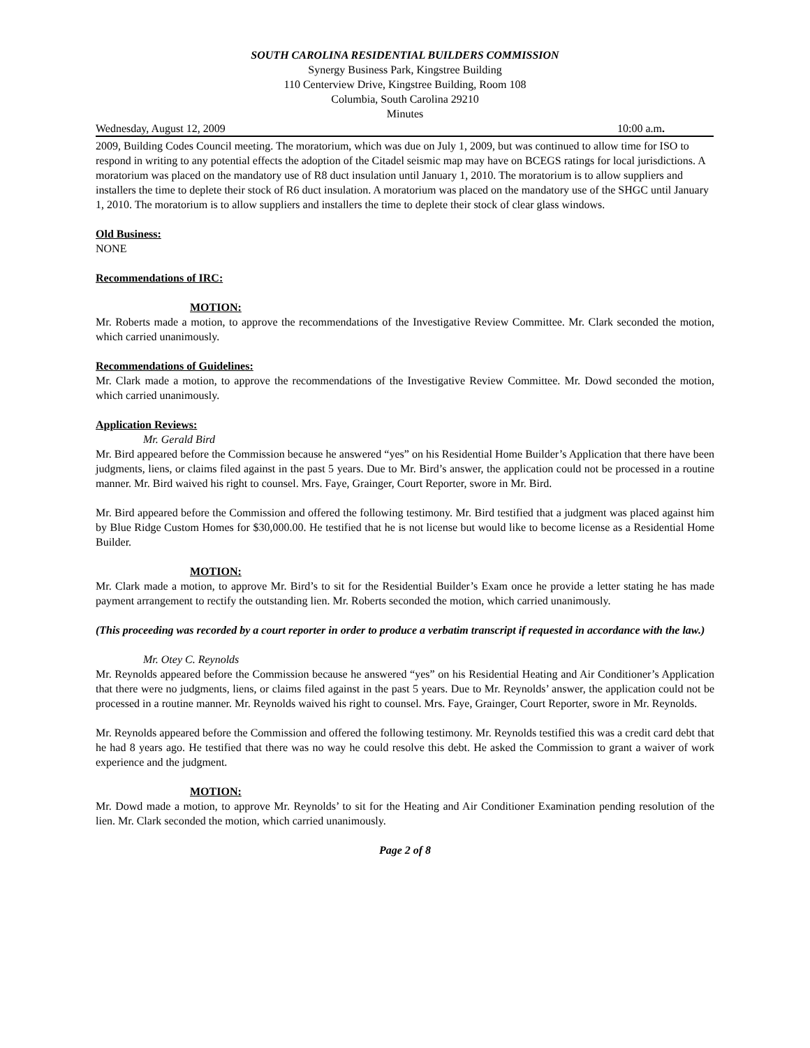SOUTH CAROLINA RESIDENTIAL BUILDERS COMMISSION
Synergy Business Park, Kingstree Building
110 Centerview Drive, Kingstree Building, Room 108
Columbia, South Carolina 29210
Minutes
Wednesday, August 12, 2009 10:00 a.m.
2009, Building Codes Council meeting. The moratorium, which was due on July 1, 2009, but was continued to allow time for ISO to respond in writing to any potential effects the adoption of the Citadel seismic map may have on BCEGS ratings for local jurisdictions. A moratorium was placed on the mandatory use of R8 duct insulation until January 1, 2010. The moratorium is to allow suppliers and installers the time to deplete their stock of R6 duct insulation. A moratorium was placed on the mandatory use of the SHGC until January 1, 2010. The moratorium is to allow suppliers and installers the time to deplete their stock of clear glass windows.
Old Business:
NONE
Recommendations of IRC:
MOTION:
Mr. Roberts made a motion, to approve the recommendations of the Investigative Review Committee. Mr. Clark seconded the motion, which carried unanimously.
Recommendations of Guidelines:
Mr. Clark made a motion, to approve the recommendations of the Investigative Review Committee. Mr. Dowd seconded the motion, which carried unanimously.
Application Reviews:
Mr. Gerald Bird
Mr. Bird appeared before the Commission because he answered “yes” on his Residential Home Builder’s Application that there have been judgments, liens, or claims filed against in the past 5 years. Due to Mr. Bird’s answer, the application could not be processed in a routine manner. Mr. Bird waived his right to counsel. Mrs. Faye, Grainger, Court Reporter, swore in Mr. Bird.
Mr. Bird appeared before the Commission and offered the following testimony. Mr. Bird testified that a judgment was placed against him by Blue Ridge Custom Homes for $30,000.00. He testified that he is not license but would like to become license as a Residential Home Builder.
MOTION:
Mr. Clark made a motion, to approve Mr. Bird’s to sit for the Residential Builder’s Exam once he provide a letter stating he has made payment arrangement to rectify the outstanding lien. Mr. Roberts seconded the motion, which carried unanimously.
(This proceeding was recorded by a court reporter in order to produce a verbatim transcript if requested in accordance with the law.)
Mr. Otey C. Reynolds
Mr. Reynolds appeared before the Commission because he answered “yes” on his Residential Heating and Air Conditioner’s Application that there were no judgments, liens, or claims filed against in the past 5 years. Due to Mr. Reynolds’ answer, the application could not be processed in a routine manner. Mr. Reynolds waived his right to counsel. Mrs. Faye, Grainger, Court Reporter, swore in Mr. Reynolds.
Mr. Reynolds appeared before the Commission and offered the following testimony. Mr. Reynolds testified this was a credit card debt that he had 8 years ago. He testified that there was no way he could resolve this debt. He asked the Commission to grant a waiver of work experience and the judgment.
MOTION:
Mr. Dowd made a motion, to approve Mr. Reynolds’ to sit for the Heating and Air Conditioner Examination pending resolution of the lien. Mr. Clark seconded the motion, which carried unanimously.
Page 2 of 8